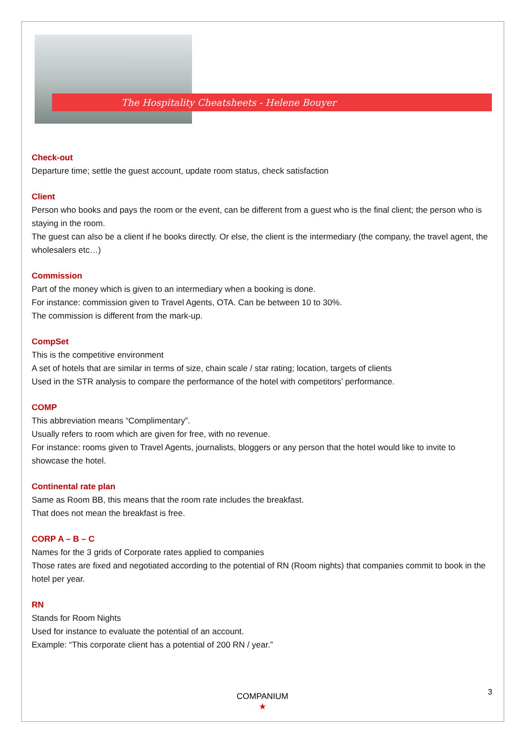The Hospitality Cheatsheets - Helene Bouyer
Check-out
Departure time; settle the guest account, update room status, check satisfaction
Client
Person who books and pays the room or the event, can be different from a guest who is the final client; the person who is staying in the room.
The guest can also be a client if he books directly. Or else, the client is the intermediary (the company, the travel agent, the wholesalers etc…)
Commission
Part of the money which is given to an intermediary when a booking is done.
For instance: commission given to Travel Agents, OTA. Can be between 10 to 30%.
The commission is different from the mark-up.
CompSet
This is the competitive environment
A set of hotels that are similar in terms of size, chain scale / star rating; location, targets of clients
Used in the STR analysis to compare the performance of the hotel with competitors’ performance.
COMP
This abbreviation means “Complimentary”.
Usually refers to room which are given for free, with no revenue.
For instance: rooms given to Travel Agents, journalists, bloggers or any person that the hotel would like to invite to showcase the hotel.
Continental rate plan
Same as Room BB, this means that the room rate includes the breakfast.
That does not mean the breakfast is free.
CORP A – B – C
Names for the 3 grids of Corporate rates applied to companies
Those rates are fixed and negotiated according to the potential of RN (Room nights) that companies commit to book in the hotel per year.
RN
Stands for Room Nights
Used for instance to evaluate the potential of an account.
Example: “This corporate client has a potential of 200 RN / year.”
COMPANIUM
★
3